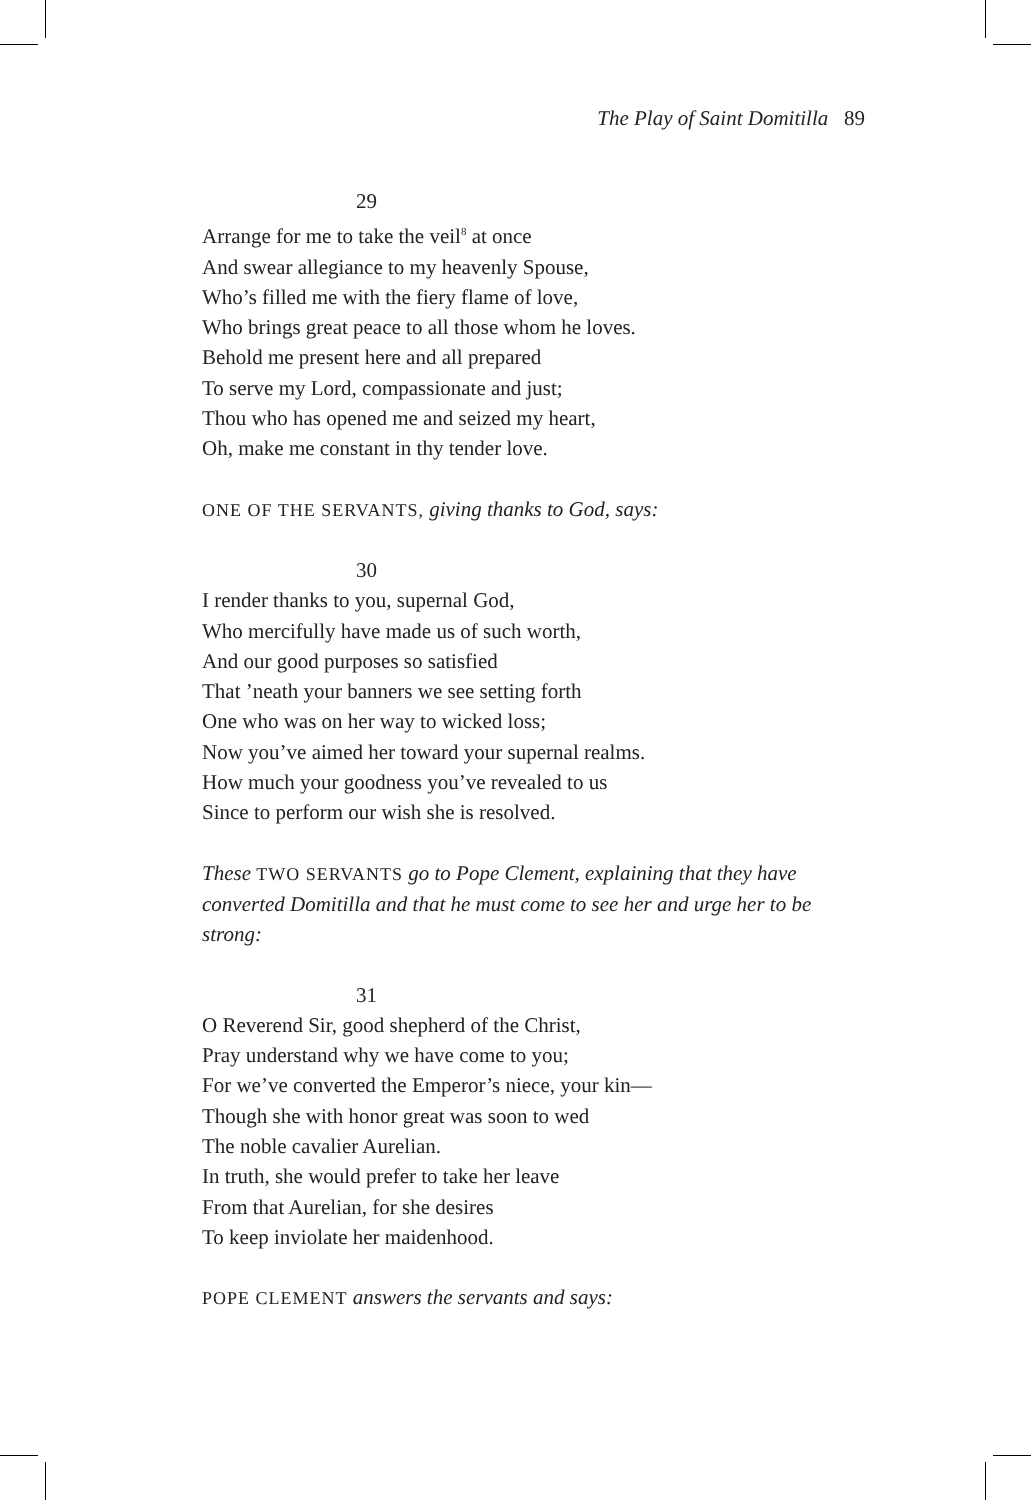The Play of Saint Domitilla 89
29
Arrange for me to take the veil<sup>8</sup> at once
And swear allegiance to my heavenly Spouse,
Who’s filled me with the fiery flame of love,
Who brings great peace to all those whom he loves.
Behold me present here and all prepared
To serve my Lord, compassionate and just;
Thou who has opened me and seized my heart,
Oh, make me constant in thy tender love.
ONE OF THE SERVANTS, giving thanks to God, says:
30
I render thanks to you, supernal God,
Who mercifully have made us of such worth,
And our good purposes so satisfied
That ’neath your banners we see setting forth
One who was on her way to wicked loss;
Now you’ve aimed her toward your supernal realms.
How much your goodness you’ve revealed to us
Since to perform our wish she is resolved.
These TWO SERVANTS go to Pope Clement, explaining that they have converted Domitilla and that he must come to see her and urge her to be strong:
31
O Reverend Sir, good shepherd of the Christ,
Pray understand why we have come to you;
For we’ve converted the Emperor’s niece, your kin—
Though she with honor great was soon to wed
The noble cavalier Aurelian.
In truth, she would prefer to take her leave
From that Aurelian, for she desires
To keep inviolate her maidenhood.
POPE CLEMENT answers the servants and says: